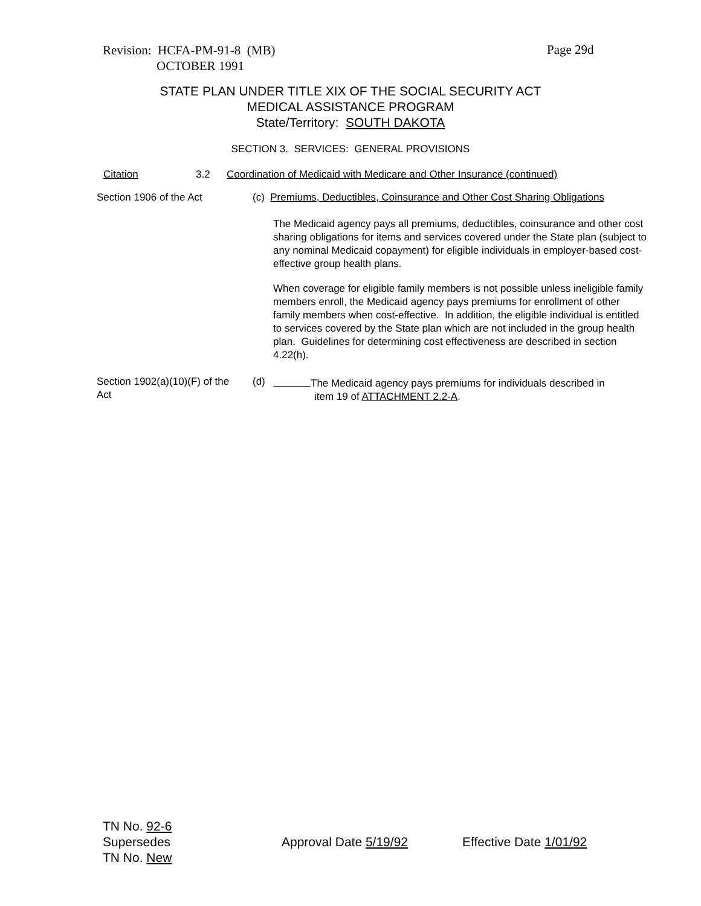Revision: HCFA-PM-91-8 (MB)
OCTOBER 1991
Page 29d
STATE PLAN UNDER TITLE XIX OF THE SOCIAL SECURITY ACT
MEDICAL ASSISTANCE PROGRAM
State/Territory: SOUTH DAKOTA
SECTION 3. SERVICES: GENERAL PROVISIONS
Citation 3.2
Coordination of Medicaid with Medicare and Other Insurance (continued)
Section 1906 of the Act
(c) Premiums, Deductibles, Coinsurance and Other Cost Sharing Obligations
The Medicaid agency pays all premiums, deductibles, coinsurance and other cost sharing obligations for items and services covered under the State plan (subject to any nominal Medicaid copayment) for eligible individuals in employer-based cost-effective group health plans.
When coverage for eligible family members is not possible unless ineligible family members enroll, the Medicaid agency pays premiums for enrollment of other family members when cost-effective. In addition, the eligible individual is entitled to services covered by the State plan which are not included in the group health plan. Guidelines for determining cost effectiveness are described in section 4.22(h).
Section 1902(a)(10)(F) of the Act
(d)
The Medicaid agency pays premiums for individuals described in
item 19 of ATTACHMENT 2.2-A.
TN No. 92-6
Supersedes
TN No. New
Approval Date 5/19/92 Effective Date 1/01/92